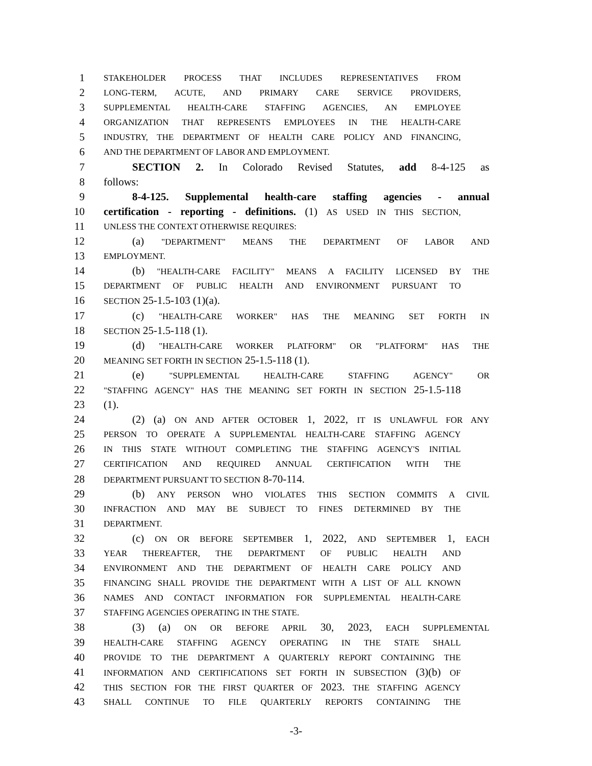1 STAKEHOLDER PROCESS THAT INCLUDES REPRESENTATIVES FROM
2 LONG-TERM, ACUTE, AND PRIMARY CARE SERVICE PROVIDERS,
3 SUPPLEMENTAL HEALTH-CARE STAFFING AGENCIES, AN EMPLOYEE
4 ORGANIZATION THAT REPRESENTS EMPLOYEES IN THE HEALTH-CARE
5 INDUSTRY, THE DEPARTMENT OF HEALTH CARE POLICY AND FINANCING,
6 AND THE DEPARTMENT OF LABOR AND EMPLOYMENT.
7 SECTION 2. In Colorado Revised Statutes, add 8-4-125 as
8 follows:
9 8-4-125. Supplemental health-care staffing agencies - annual
10 certification - reporting - definitions. (1) AS USED IN THIS SECTION,
11 UNLESS THE CONTEXT OTHERWISE REQUIRES:
12 (a) "DEPARTMENT" MEANS THE DEPARTMENT OF LABOR AND
13 EMPLOYMENT.
14 (b) "HEALTH-CARE FACILITY" MEANS A FACILITY LICENSED BY THE
15 DEPARTMENT OF PUBLIC HEALTH AND ENVIRONMENT PURSUANT TO
16 SECTION 25-1.5-103 (1)(a).
17 (c) "HEALTH-CARE WORKER" HAS THE MEANING SET FORTH IN
18 SECTION 25-1.5-118 (1).
19 (d) "HEALTH-CARE WORKER PLATFORM" OR "PLATFORM" HAS THE
20 MEANING SET FORTH IN SECTION 25-1.5-118 (1).
21 (e) "SUPPLEMENTAL HEALTH-CARE STAFFING AGENCY" OR
22 "STAFFING AGENCY" HAS THE MEANING SET FORTH IN SECTION 25-1.5-118
23 (1).
24 (2) (a) ON AND AFTER OCTOBER 1, 2022, IT IS UNLAWFUL FOR ANY
25 PERSON TO OPERATE A SUPPLEMENTAL HEALTH-CARE STAFFING AGENCY
26 IN THIS STATE WITHOUT COMPLETING THE STAFFING AGENCY'S INITIAL
27 CERTIFICATION AND REQUIRED ANNUAL CERTIFICATION WITH THE
28 DEPARTMENT PURSUANT TO SECTION 8-70-114.
29 (b) ANY PERSON WHO VIOLATES THIS SECTION COMMITS A CIVIL
30 INFRACTION AND MAY BE SUBJECT TO FINES DETERMINED BY THE
31 DEPARTMENT.
32 (c) ON OR BEFORE SEPTEMBER 1, 2022, AND SEPTEMBER 1, EACH
33 YEAR THEREAFTER, THE DEPARTMENT OF PUBLIC HEALTH AND
34 ENVIRONMENT AND THE DEPARTMENT OF HEALTH CARE POLICY AND
35 FINANCING SHALL PROVIDE THE DEPARTMENT WITH A LIST OF ALL KNOWN
36 NAMES AND CONTACT INFORMATION FOR SUPPLEMENTAL HEALTH-CARE
37 STAFFING AGENCIES OPERATING IN THE STATE.
38 (3) (a) ON OR BEFORE APRIL 30, 2023, EACH SUPPLEMENTAL
39 HEALTH-CARE STAFFING AGENCY OPERATING IN THE STATE SHALL
40 PROVIDE TO THE DEPARTMENT A QUARTERLY REPORT CONTAINING THE
41 INFORMATION AND CERTIFICATIONS SET FORTH IN SUBSECTION (3)(b) OF
42 THIS SECTION FOR THE FIRST QUARTER OF 2023. THE STAFFING AGENCY
43 SHALL CONTINUE TO FILE QUARTERLY REPORTS CONTAINING THE
-3-